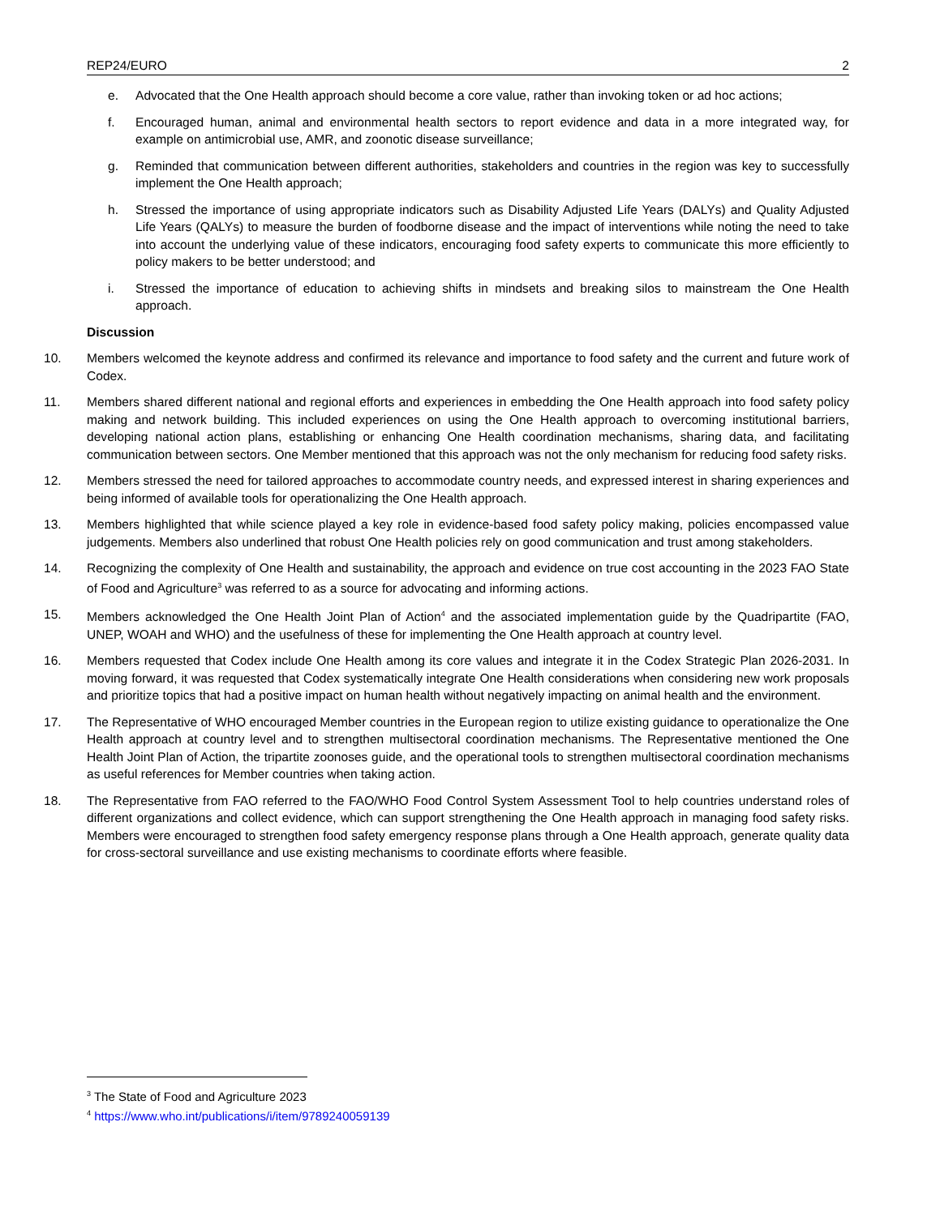REP24/EURO 2
e. Advocated that the One Health approach should become a core value, rather than invoking token or ad hoc actions;
f. Encouraged human, animal and environmental health sectors to report evidence and data in a more integrated way, for example on antimicrobial use, AMR, and zoonotic disease surveillance;
g. Reminded that communication between different authorities, stakeholders and countries in the region was key to successfully implement the One Health approach;
h. Stressed the importance of using appropriate indicators such as Disability Adjusted Life Years (DALYs) and Quality Adjusted Life Years (QALYs) to measure the burden of foodborne disease and the impact of interventions while noting the need to take into account the underlying value of these indicators, encouraging food safety experts to communicate this more efficiently to policy makers to be better understood; and
i. Stressed the importance of education to achieving shifts in mindsets and breaking silos to mainstream the One Health approach.
Discussion
10. Members welcomed the keynote address and confirmed its relevance and importance to food safety and the current and future work of Codex.
11. Members shared different national and regional efforts and experiences in embedding the One Health approach into food safety policy making and network building. This included experiences on using the One Health approach to overcoming institutional barriers, developing national action plans, establishing or enhancing One Health coordination mechanisms, sharing data, and facilitating communication between sectors. One Member mentioned that this approach was not the only mechanism for reducing food safety risks.
12. Members stressed the need for tailored approaches to accommodate country needs, and expressed interest in sharing experiences and being informed of available tools for operationalizing the One Health approach.
13. Members highlighted that while science played a key role in evidence-based food safety policy making, policies encompassed value judgements. Members also underlined that robust One Health policies rely on good communication and trust among stakeholders.
14. Recognizing the complexity of One Health and sustainability, the approach and evidence on true cost accounting in the 2023 FAO State of Food and Agriculture<sup>3</sup> was referred to as a source for advocating and informing actions.
15. Members acknowledged the One Health Joint Plan of Action<sup>4</sup> and the associated implementation guide by the Quadripartite (FAO, UNEP, WOAH and WHO) and the usefulness of these for implementing the One Health approach at country level.
16. Members requested that Codex include One Health among its core values and integrate it in the Codex Strategic Plan 2026-2031. In moving forward, it was requested that Codex systematically integrate One Health considerations when considering new work proposals and prioritize topics that had a positive impact on human health without negatively impacting on animal health and the environment.
17. The Representative of WHO encouraged Member countries in the European region to utilize existing guidance to operationalize the One Health approach at country level and to strengthen multisectoral coordination mechanisms. The Representative mentioned the One Health Joint Plan of Action, the tripartite zoonoses guide, and the operational tools to strengthen multisectoral coordination mechanisms as useful references for Member countries when taking action.
18. The Representative from FAO referred to the FAO/WHO Food Control System Assessment Tool to help countries understand roles of different organizations and collect evidence, which can support strengthening the One Health approach in managing food safety risks. Members were encouraged to strengthen food safety emergency response plans through a One Health approach, generate quality data for cross-sectoral surveillance and use existing mechanisms to coordinate efforts where feasible.
<sup>3</sup> The State of Food and Agriculture 2023
<sup>4</sup> https://www.who.int/publications/i/item/9789240059139